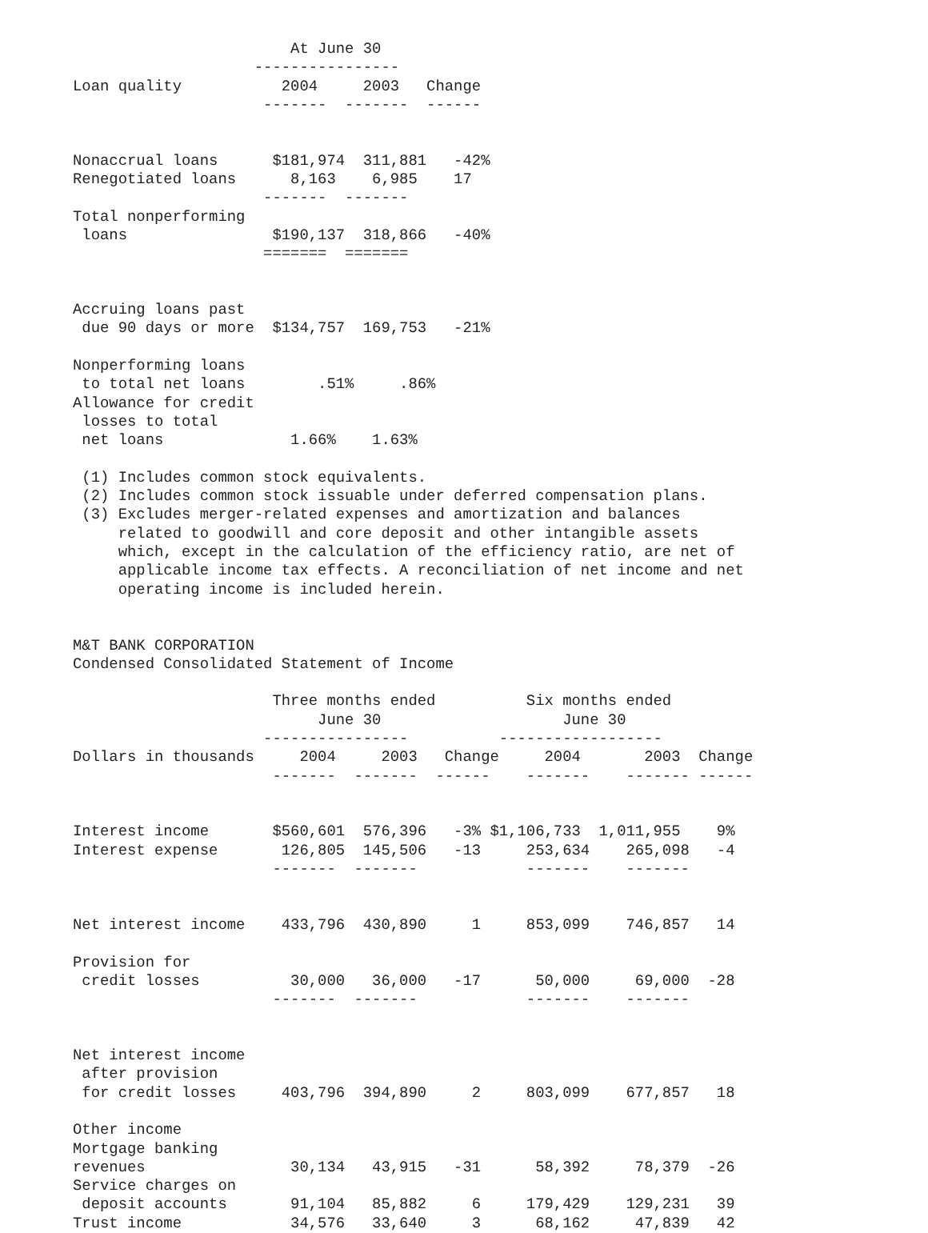At June 30
                    ----------------
Loan quality           2004     2003   Change
                     -------  -------  ------


Nonaccrual loans      $181,974  311,881   -42%
Renegotiated loans      8,163    6,985    17
                     -------  -------
Total nonperforming
 loans                $190,137  318,866   -40%
                     =======  =======


Accruing loans past
 due 90 days or more  $134,757  169,753   -21%

Nonperforming loans
 to total net loans        .51%     .86%
Allowance for credit
 losses to total
 net loans              1.66%    1.63%

 (1) Includes common stock equivalents.
 (2) Includes common stock issuable under deferred compensation plans.
 (3) Excludes merger-related expenses and amortization and balances
     related to goodwill and core deposit and other intangible assets
     which, except in the calculation of the efficiency ratio, are net of
     applicable income tax effects. A reconciliation of net income and net
     operating income is included herein.


M&T BANK CORPORATION
Condensed Consolidated Statement of Income

                      Three months ended          Six months ended
                           June 30                    June 30
                     ----------------          ------------------
Dollars in thousands     2004     2003   Change     2004       2003  Change
                      -------  -------  ------    -------    ------- ------


Interest income       $560,601  576,396   -3% $1,106,733  1,011,955    9%
Interest expense       126,805  145,506   -13     253,634    265,098   -4
                      -------  -------            -------    -------


Net interest income    433,796  430,890     1     853,099    746,857   14

Provision for
 credit losses          30,000   36,000   -17      50,000     69,000  -28
                      -------  -------            -------    -------


Net interest income
 after provision
 for credit losses     403,796  394,890     2     803,099    677,857   18

Other income
Mortgage banking
revenues                30,134   43,915   -31      58,392     78,379  -26
Service charges on
 deposit accounts       91,104   85,882     6     179,429    129,231   39
Trust income            34,576   33,640     3      68,162     47,839   42